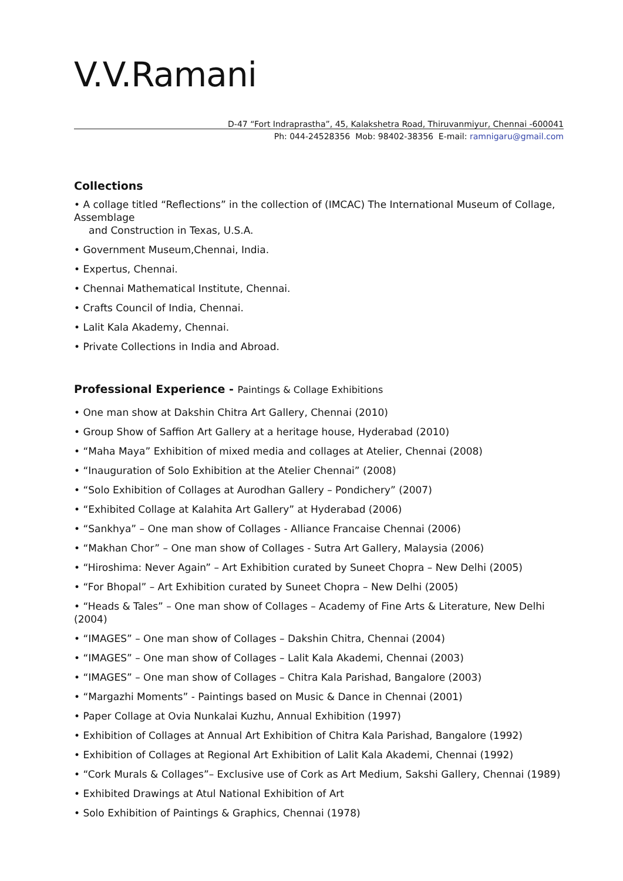V.V.Ramani
D-47 “Fort Indraprastha”, 45, Kalakshetra Road, Thiruvanmiyur, Chennai -600041
Ph: 044-24528356 Mob: 98402-38356 E-mail: ramnigaru@gmail.com
Collections
• A collage titled “Reflections” in the collection of (IMCAC) The International Museum of Collage, Assemblage
and Construction in Texas, U.S.A.
• Government Museum,Chennai, India.
• Expertus, Chennai.
• Chennai Mathematical Institute, Chennai.
• Crafts Council of India, Chennai.
• Lalit Kala Akademy, Chennai.
• Private Collections in India and Abroad.
Professional Experience - Paintings & Collage Exhibitions
• One man show at Dakshin Chitra Art Gallery, Chennai (2010)
• Group Show of Saffion Art Gallery at a heritage house, Hyderabad (2010)
• “Maha Maya” Exhibition of mixed media and collages at Atelier, Chennai (2008)
• “Inauguration of Solo Exhibition at the Atelier Chennai” (2008)
• “Solo Exhibition of Collages at Aurodhan Gallery – Pondichery” (2007)
• “Exhibited Collage at Kalahita Art Gallery” at Hyderabad (2006)
• “Sankhya” – One man show of Collages - Alliance Francaise Chennai (2006)
• “Makhan Chor” – One man show of Collages - Sutra Art Gallery, Malaysia (2006)
• “Hiroshima: Never Again” – Art Exhibition curated by Suneet Chopra – New Delhi (2005)
• “For Bhopal” – Art Exhibition curated by Suneet Chopra – New Delhi (2005)
• “Heads & Tales” – One man show of Collages – Academy of Fine Arts & Literature, New Delhi (2004)
• “IMAGES” – One man show of Collages – Dakshin Chitra, Chennai (2004)
• “IMAGES” – One man show of Collages – Lalit Kala Akademi, Chennai (2003)
• “IMAGES” – One man show of Collages – Chitra Kala Parishad, Bangalore (2003)
• “Margazhi Moments” - Paintings based on Music & Dance in Chennai (2001)
• Paper Collage at Ovia Nunkalai Kuzhu, Annual Exhibition (1997)
• Exhibition of Collages at Annual Art Exhibition of Chitra Kala Parishad, Bangalore (1992)
• Exhibition of Collages at Regional Art Exhibition of Lalit Kala Akademi, Chennai (1992)
• “Cork Murals & Collages”– Exclusive use of Cork as Art Medium, Sakshi Gallery, Chennai (1989)
• Exhibited Drawings at Atul National Exhibition of Art
• Solo Exhibition of Paintings & Graphics, Chennai (1978)